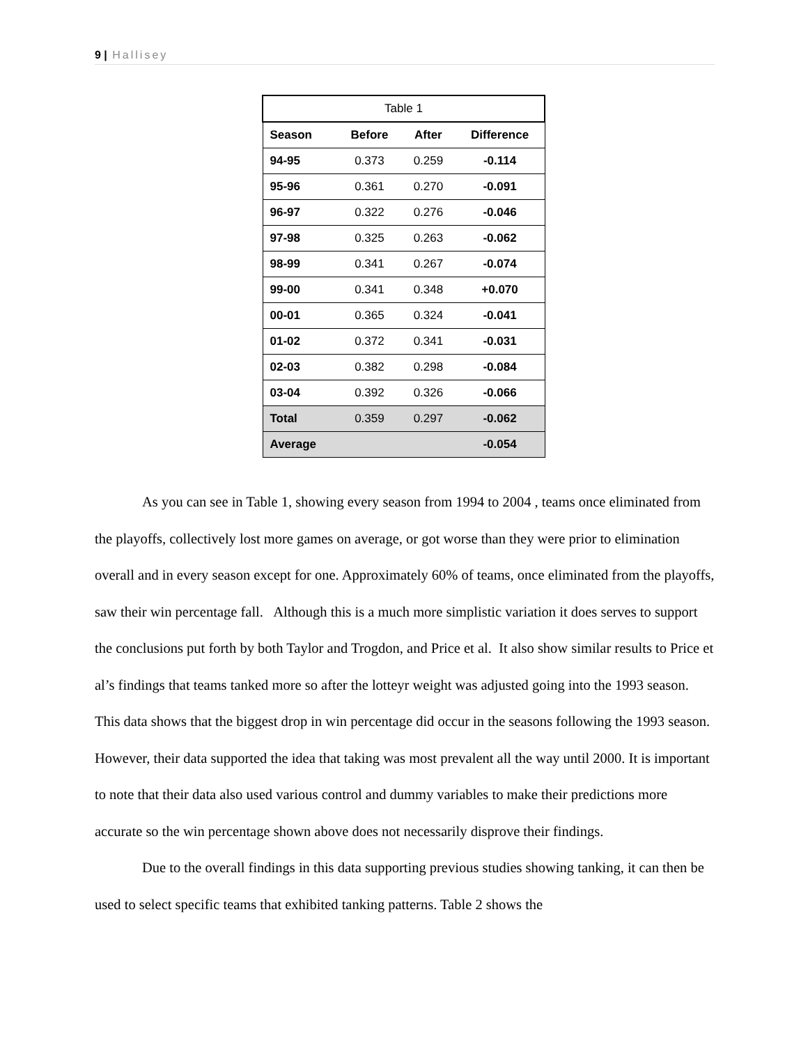9 | Hallisey
| Table 1 | | | |
| --- | --- | --- | --- |
| Season | Before | After | Difference |
| 94-95 | 0.373 | 0.259 | -0.114 |
| 95-96 | 0.361 | 0.270 | -0.091 |
| 96-97 | 0.322 | 0.276 | -0.046 |
| 97-98 | 0.325 | 0.263 | -0.062 |
| 98-99 | 0.341 | 0.267 | -0.074 |
| 99-00 | 0.341 | 0.348 | +0.070 |
| 00-01 | 0.365 | 0.324 | -0.041 |
| 01-02 | 0.372 | 0.341 | -0.031 |
| 02-03 | 0.382 | 0.298 | -0.084 |
| 03-04 | 0.392 | 0.326 | -0.066 |
| Total | 0.359 | 0.297 | -0.062 |
| Average | | | -0.054 |
As you can see in Table 1, showing every season from 1994 to 2004 , teams once eliminated from the playoffs, collectively lost more games on average, or got worse than they were prior to elimination overall and in every season except for one. Approximately 60% of teams, once eliminated from the playoffs, saw their win percentage fall. Although this is a much more simplistic variation it does serves to support the conclusions put forth by both Taylor and Trogdon, and Price et al. It also show similar results to Price et al’s findings that teams tanked more so after the lotteyr weight was adjusted going into the 1993 season. This data shows that the biggest drop in win percentage did occur in the seasons following the 1993 season. However, their data supported the idea that taking was most prevalent all the way until 2000. It is important to note that their data also used various control and dummy variables to make their predictions more accurate so the win percentage shown above does not necessarily disprove their findings.
Due to the overall findings in this data supporting previous studies showing tanking, it can then be used to select specific teams that exhibited tanking patterns. Table 2 shows the